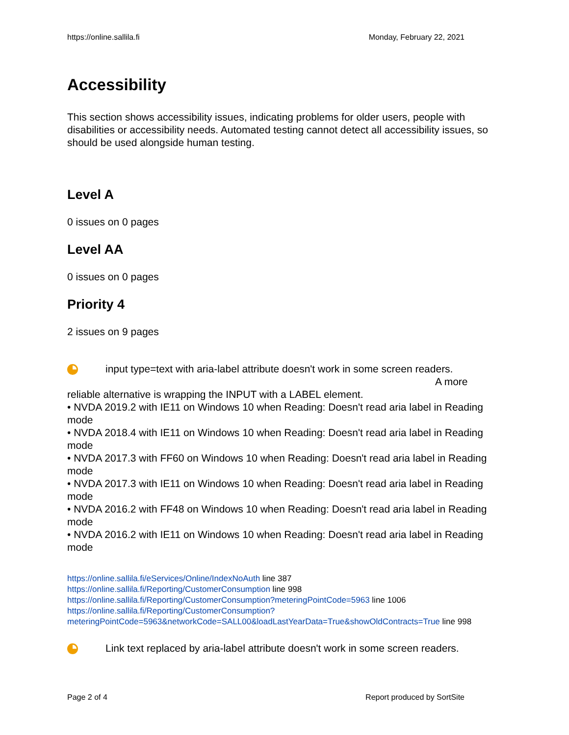https://online.sallila.fi Monday, February 22, 2021
Accessibility
This section shows accessibility issues, indicating problems for older users, people with disabilities or accessibility needs. Automated testing cannot detect all accessibility issues, so should be used alongside human testing.
Level A
0 issues on 0 pages
Level AA
0 issues on 0 pages
Priority 4
2 issues on 9 pages
input type=text with aria-label attribute doesn't work in some screen readers.
A more
reliable alternative is wrapping the INPUT with a LABEL element.
• NVDA 2019.2 with IE11 on Windows 10 when Reading: Doesn't read aria label in Reading mode
• NVDA 2018.4 with IE11 on Windows 10 when Reading: Doesn't read aria label in Reading mode
• NVDA 2017.3 with FF60 on Windows 10 when Reading: Doesn't read aria label in Reading mode
• NVDA 2017.3 with IE11 on Windows 10 when Reading: Doesn't read aria label in Reading mode
• NVDA 2016.2 with FF48 on Windows 10 when Reading: Doesn't read aria label in Reading mode
• NVDA 2016.2 with IE11 on Windows 10 when Reading: Doesn't read aria label in Reading mode
https://online.sallila.fi/eServices/Online/IndexNoAuth line 387
https://online.sallila.fi/Reporting/CustomerConsumption line 998
https://online.sallila.fi/Reporting/CustomerConsumption?meteringPointCode=5963 line 1006
https://online.sallila.fi/Reporting/CustomerConsumption?meteringPointCode=5963&networkCode=SALL00&loadLastYearData=True&showOldContracts=True line 998
Link text replaced by aria-label attribute doesn't work in some screen readers.
Page 2 of 4 Report produced by SortSite